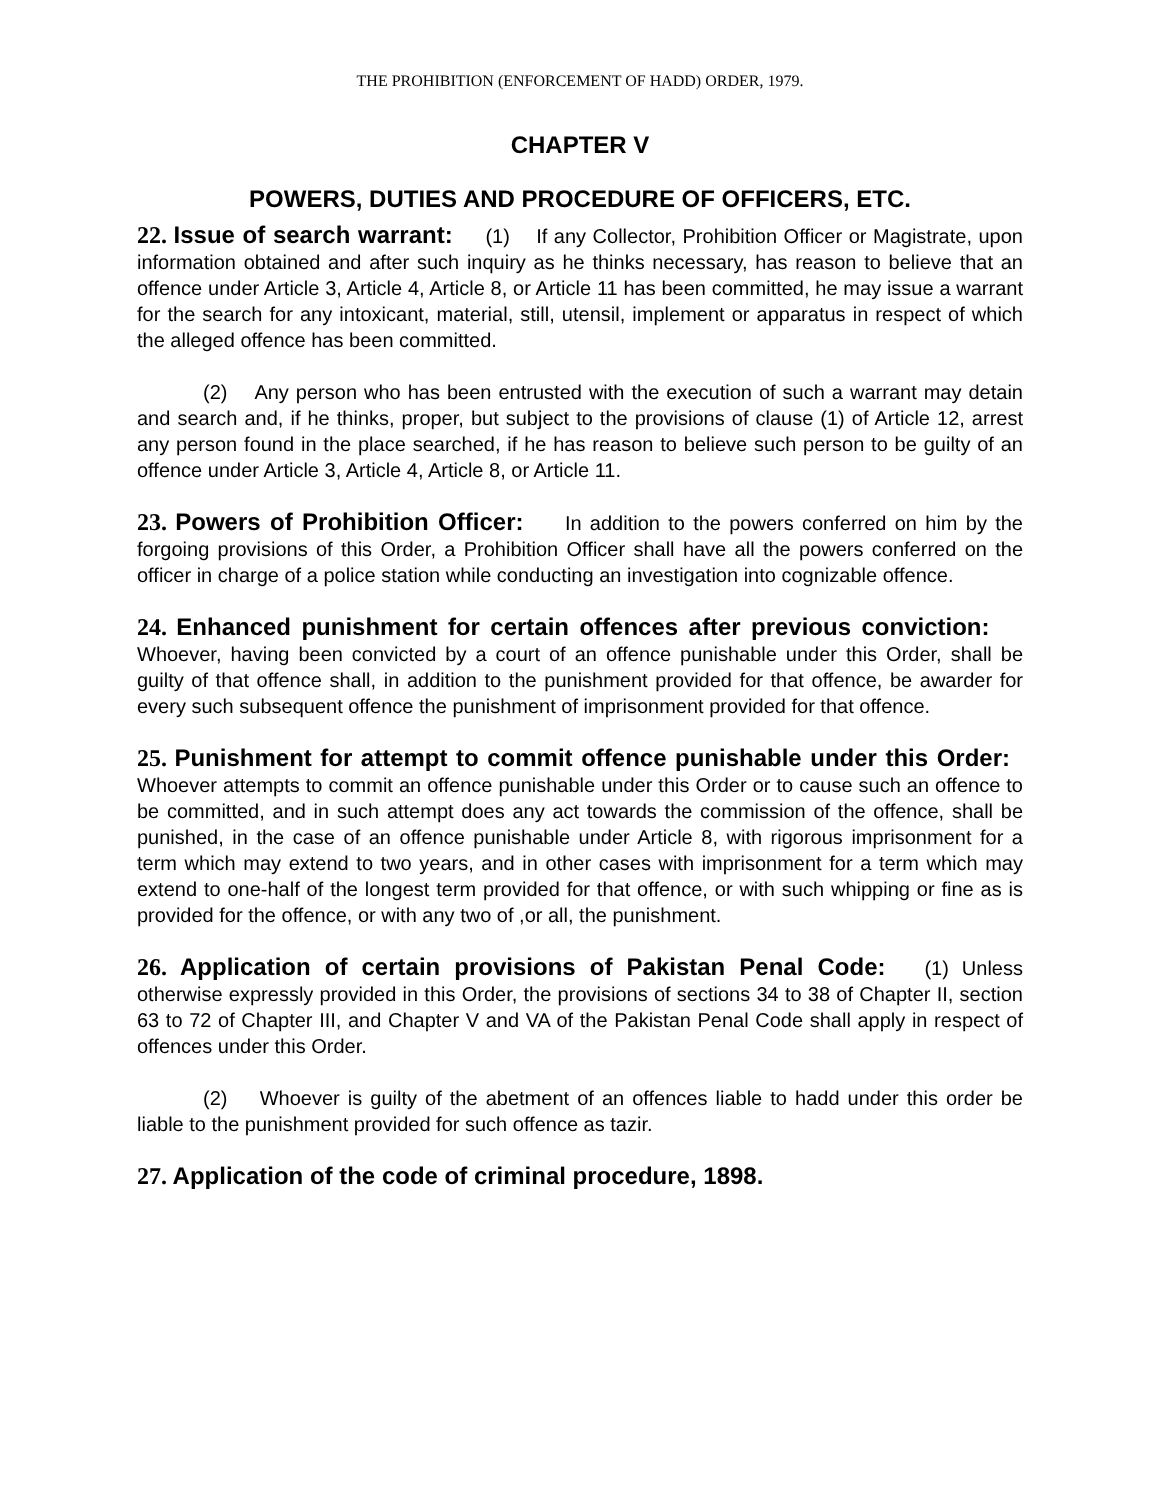THE PROHIBITION (ENFORCEMENT OF HADD) ORDER, 1979.
CHAPTER V
POWERS, DUTIES AND PROCEDURE OF OFFICERS, ETC.
22. Issue of search warrant: (1) If any Collector, Prohibition Officer or Magistrate, upon information obtained and after such inquiry as he thinks necessary, has reason to believe that an offence under Article 3, Article 4, Article 8, or Article 11 has been committed, he may issue a warrant for the search for any intoxicant, material, still, utensil, implement or apparatus in respect of which the alleged offence has been committed.
(2) Any person who has been entrusted with the execution of such a warrant may detain and search and, if he thinks, proper, but subject to the provisions of clause (1) of Article 12, arrest any person found in the place searched, if he has reason to believe such person to be guilty of an offence under Article 3, Article 4, Article 8, or Article 11.
23. Powers of Prohibition Officer: In addition to the powers conferred on him by the forgoing provisions of this Order, a Prohibition Officer shall have all the powers conferred on the officer in charge of a police station while conducting an investigation into cognizable offence.
24. Enhanced punishment for certain offences after previous conviction: Whoever, having been convicted by a court of an offence punishable under this Order, shall be guilty of that offence shall, in addition to the punishment provided for that offence, be awarder for every such subsequent offence the punishment of imprisonment provided for that offence.
25. Punishment for attempt to commit offence punishable under this Order: Whoever attempts to commit an offence punishable under this Order or to cause such an offence to be committed, and in such attempt does any act towards the commission of the offence, shall be punished, in the case of an offence punishable under Article 8, with rigorous imprisonment for a term which may extend to two years, and in other cases with imprisonment for a term which may extend to one-half of the longest term provided for that offence, or with such whipping or fine as is provided for the offence, or with any two of ,or all, the punishment.
26. Application of certain provisions of Pakistan Penal Code: (1) Unless otherwise expressly provided in this Order, the provisions of sections 34 to 38 of Chapter II, section 63 to 72 of Chapter III, and Chapter V and VA of the Pakistan Penal Code shall apply in respect of offences under this Order.
(2) Whoever is guilty of the abetment of an offences liable to hadd under this order be liable to the punishment provided for such offence as tazir.
27. Application of the code of criminal procedure, 1898.